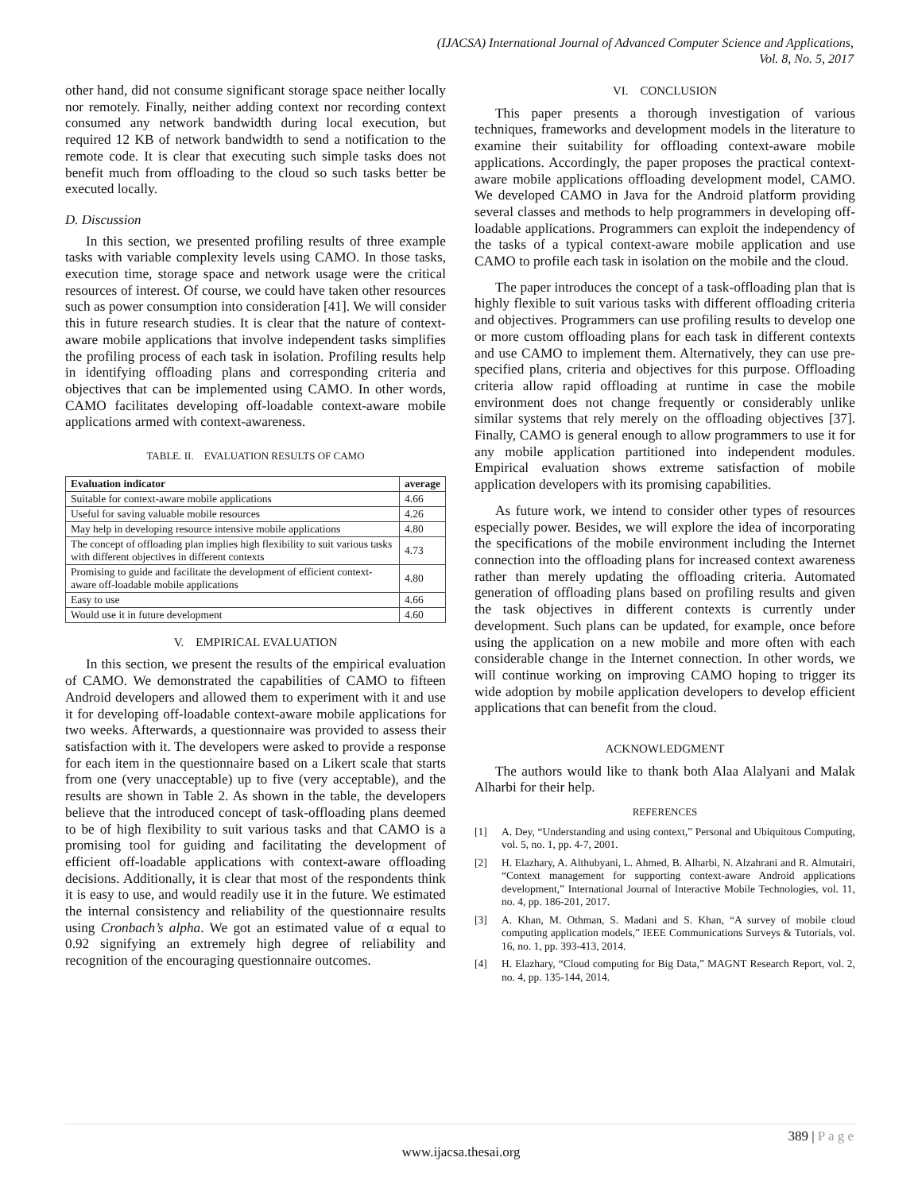(IJACSA) International Journal of Advanced Computer Science and Applications,
Vol. 8, No. 5, 2017
other hand, did not consume significant storage space neither locally nor remotely. Finally, neither adding context nor recording context consumed any network bandwidth during local execution, but required 12 KB of network bandwidth to send a notification to the remote code. It is clear that executing such simple tasks does not benefit much from offloading to the cloud so such tasks better be executed locally.
D. Discussion
In this section, we presented profiling results of three example tasks with variable complexity levels using CAMO. In those tasks, execution time, storage space and network usage were the critical resources of interest. Of course, we could have taken other resources such as power consumption into consideration [41]. We will consider this in future research studies. It is clear that the nature of context-aware mobile applications that involve independent tasks simplifies the profiling process of each task in isolation. Profiling results help in identifying offloading plans and corresponding criteria and objectives that can be implemented using CAMO. In other words, CAMO facilitates developing off-loadable context-aware mobile applications armed with context-awareness.
TABLE. II. EVALUATION RESULTS OF CAMO
| Evaluation indicator | average |
| --- | --- |
| Suitable for context-aware mobile applications | 4.66 |
| Useful for saving valuable mobile resources | 4.26 |
| May help in developing resource intensive mobile applications | 4.80 |
| The concept of offloading plan implies high flexibility to suit various tasks with different objectives in different contexts | 4.73 |
| Promising to guide and facilitate the development of efficient context-aware off-loadable mobile applications | 4.80 |
| Easy to use | 4.66 |
| Would use it in future development | 4.60 |
V. EMPIRICAL EVALUATION
In this section, we present the results of the empirical evaluation of CAMO. We demonstrated the capabilities of CAMO to fifteen Android developers and allowed them to experiment with it and use it for developing off-loadable context-aware mobile applications for two weeks. Afterwards, a questionnaire was provided to assess their satisfaction with it. The developers were asked to provide a response for each item in the questionnaire based on a Likert scale that starts from one (very unacceptable) up to five (very acceptable), and the results are shown in Table 2. As shown in the table, the developers believe that the introduced concept of task-offloading plans deemed to be of high flexibility to suit various tasks and that CAMO is a promising tool for guiding and facilitating the development of efficient off-loadable applications with context-aware offloading decisions. Additionally, it is clear that most of the respondents think it is easy to use, and would readily use it in the future. We estimated the internal consistency and reliability of the questionnaire results using Cronbach’s alpha. We got an estimated value of α equal to 0.92 signifying an extremely high degree of reliability and recognition of the encouraging questionnaire outcomes.
VI. CONCLUSION
This paper presents a thorough investigation of various techniques, frameworks and development models in the literature to examine their suitability for offloading context-aware mobile applications. Accordingly, the paper proposes the practical context-aware mobile applications offloading development model, CAMO. We developed CAMO in Java for the Android platform providing several classes and methods to help programmers in developing off-loadable applications. Programmers can exploit the independency of the tasks of a typical context-aware mobile application and use CAMO to profile each task in isolation on the mobile and the cloud.
The paper introduces the concept of a task-offloading plan that is highly flexible to suit various tasks with different offloading criteria and objectives. Programmers can use profiling results to develop one or more custom offloading plans for each task in different contexts and use CAMO to implement them. Alternatively, they can use pre-specified plans, criteria and objectives for this purpose. Offloading criteria allow rapid offloading at runtime in case the mobile environment does not change frequently or considerably unlike similar systems that rely merely on the offloading objectives [37]. Finally, CAMO is general enough to allow programmers to use it for any mobile application partitioned into independent modules. Empirical evaluation shows extreme satisfaction of mobile application developers with its promising capabilities.
As future work, we intend to consider other types of resources especially power. Besides, we will explore the idea of incorporating the specifications of the mobile environment including the Internet connection into the offloading plans for increased context awareness rather than merely updating the offloading criteria. Automated generation of offloading plans based on profiling results and given the task objectives in different contexts is currently under development. Such plans can be updated, for example, once before using the application on a new mobile and more often with each considerable change in the Internet connection. In other words, we will continue working on improving CAMO hoping to trigger its wide adoption by mobile application developers to develop efficient applications that can benefit from the cloud.
ACKNOWLEDGMENT
The authors would like to thank both Alaa Alalyani and Malak Alharbi for their help.
REFERENCES
[1] A. Dey, “Understanding and using context,” Personal and Ubiquitous Computing, vol. 5, no. 1, pp. 4-7, 2001.
[2] H. Elazhary, A. Althubyani, L. Ahmed, B. Alharbi, N. Alzahrani and R. Almutairi, “Context management for supporting context-aware Android applications development,” International Journal of Interactive Mobile Technologies, vol. 11, no. 4, pp. 186-201, 2017.
[3] A. Khan, M. Othman, S. Madani and S. Khan, “A survey of mobile cloud computing application models,” IEEE Communications Surveys & Tutorials, vol. 16, no. 1, pp. 393-413, 2014.
[4] H. Elazhary, “Cloud computing for Big Data,” MAGNT Research Report, vol. 2, no. 4, pp. 135-144, 2014.
389 | P a g e
www.ijacsa.thesai.org